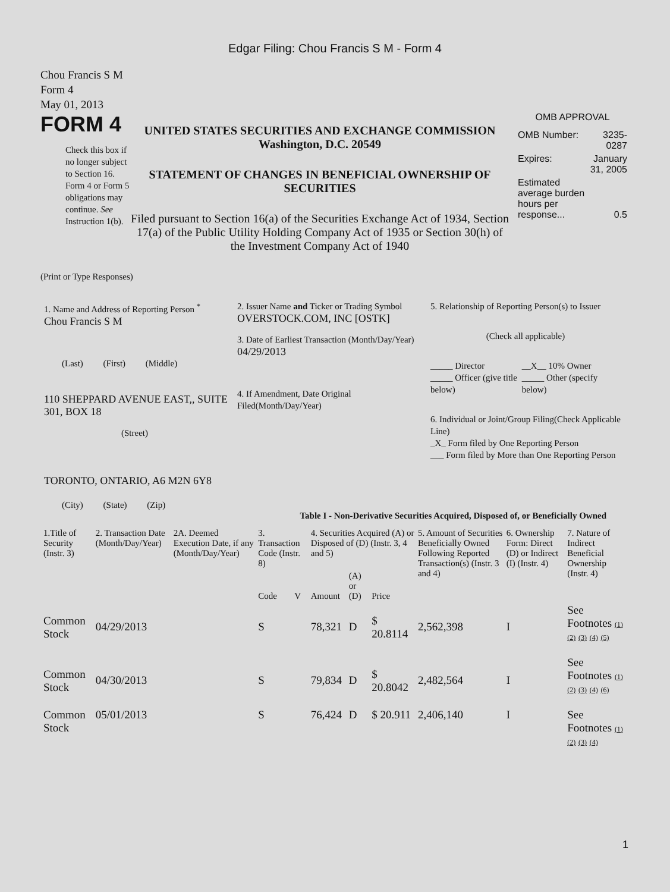Edgar Filing: Chou Francis S M - Form 4
Chou Francis S M
Form 4
May 01, 2013
FORM 4
Check this box if no longer subject to Section 16. Form 4 or Form 5 obligations may continue. See Instruction 1(b).
UNITED STATES SECURITIES AND EXCHANGE COMMISSION
Washington, D.C. 20549
STATEMENT OF CHANGES IN BENEFICIAL OWNERSHIP OF SECURITIES
Filed pursuant to Section 16(a) of the Securities Exchange Act of 1934, Section 17(a) of the Public Utility Holding Company Act of 1935 or Section 30(h) of the Investment Company Act of 1940
OMB APPROVAL
| OMB Number: | 3235-0287 |
| Expires: | January 31, 2005 |
| Estimated average burden hours per response... | 0.5 |
(Print or Type Responses)
1. Name and Address of Reporting Person <sup>*</sup>
Chou Francis S M
(Last) (First) (Middle)
110 SHEPPARD AVENUE EAST,, SUITE 301, BOX 18
(Street)
TORONTO, ONTARIO, A6 M2N 6Y8
(City) (State) (Zip)
2. Issuer Name and Ticker or Trading Symbol
OVERSTOCK.COM, INC [OSTK]
3. Date of Earliest Transaction (Month/Day/Year)
04/29/2013
4. If Amendment, Date Original Filed(Month/Day/Year)
5. Relationship of Reporting Person(s) to Issuer
(Check all applicable)
_____ Director
_____ Officer (give title below)
__X__ 10% Owner
_____ Other (specify below)
6. Individual or Joint/Group Filing(Check Applicable Line)
_X_ Form filed by One Reporting Person
___ Form filed by More than One Reporting Person
Table I - Non-Derivative Securities Acquired, Disposed of, or Beneficially Owned
| 1.Title of Security (Instr. 3) | 2. Transaction Date (Month/Day/Year) | 2A. Deemed Execution Date, if any (Month/Day/Year) | 3. Transaction Code (Instr. 8) | | 4. Securities Acquired (A) or Disposed of (D) (Instr. 3, 4 and 5) | | | 5. Amount of Securities Beneficially Owned Following Reported Transaction(s) (Instr. 3 and 4) | 6. Ownership Form: Direct (D) or Indirect (I) (Instr. 4) | 7. Nature of Indirect Beneficial Ownership (Instr. 4) |
| --- | --- | --- | --- | --- | --- | --- | --- | --- | --- | --- |
| | | | Code | V | Amount | (A) or (D) | Price | | | |
| Common Stock | 04/29/2013 | | S | | 78,321 | D | $ 20.8114 | 2,562,398 | I | See Footnotes (1) (2) (3) (4) (5) |
| Common Stock | 04/30/2013 | | S | | 79,834 | D | $ 20.8042 | 2,482,564 | I | See Footnotes (1) (2) (3) (4) (6) |
| Common Stock | 05/01/2013 | | S | | 76,424 | D | $ 20.911 | 2,406,140 | I | See Footnotes (1) (2) (3) (4) |
1